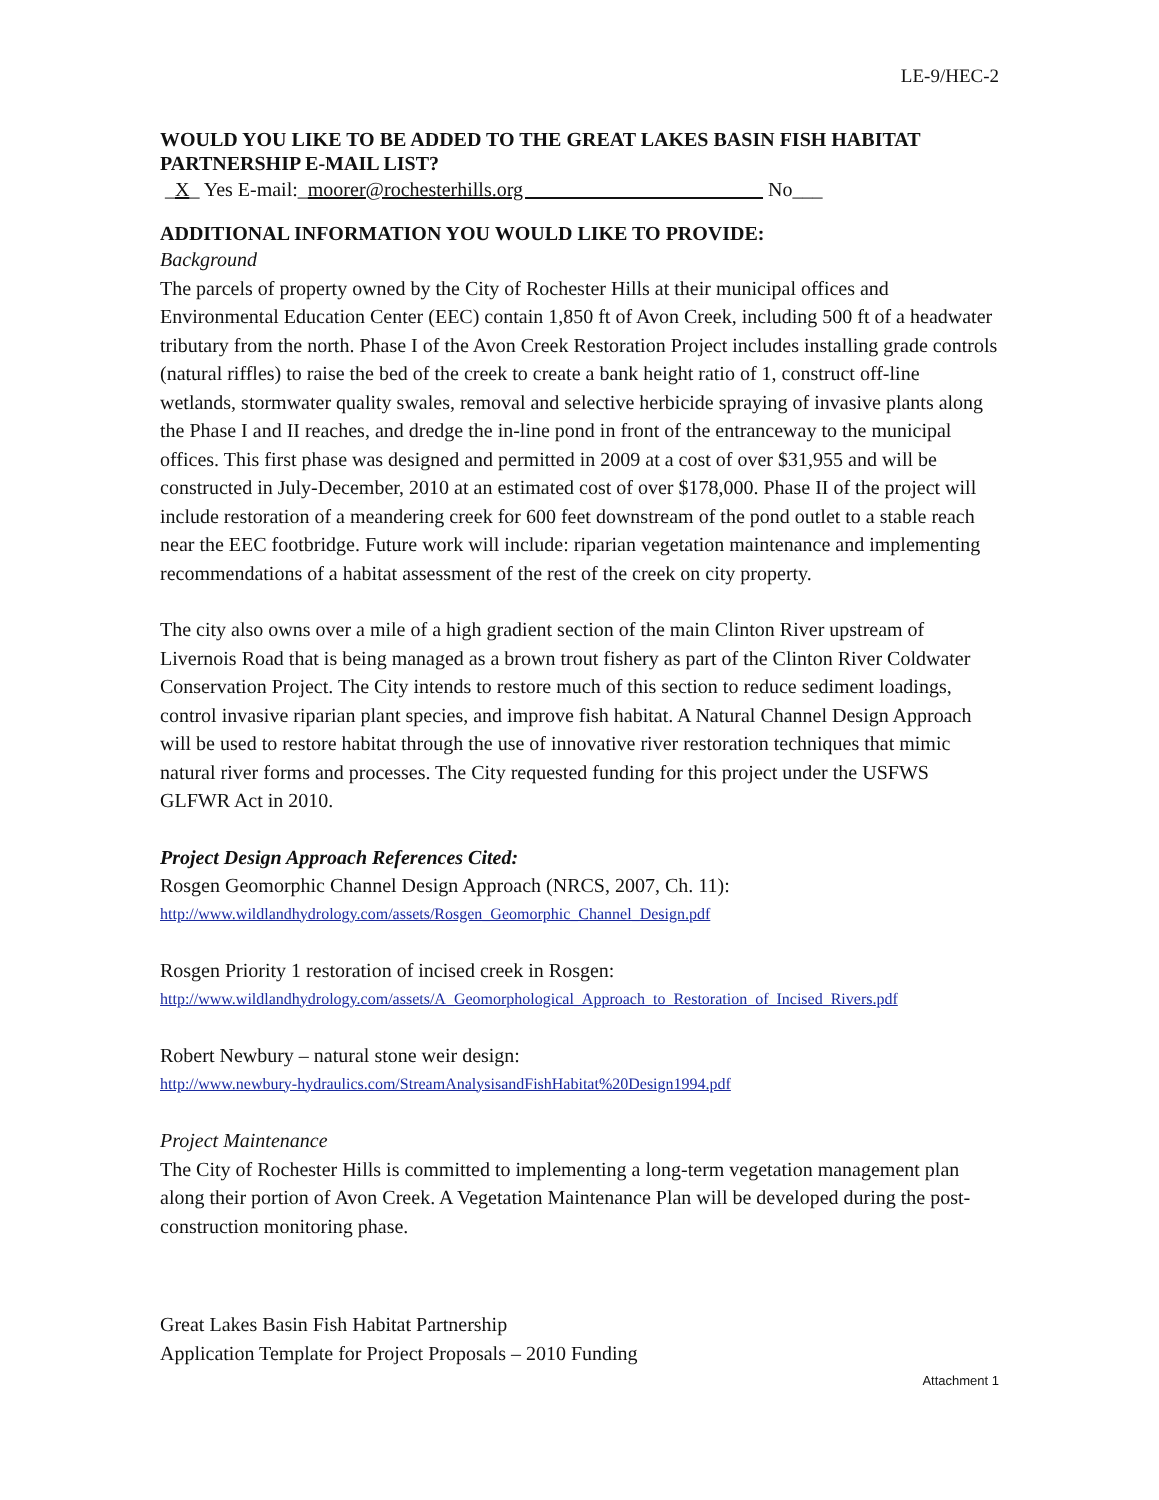LE-9/HEC-2
WOULD YOU LIKE TO BE ADDED TO THE GREAT LAKES BASIN FISH HABITAT PARTNERSHIP E-MAIL LIST?
_X_ Yes E-mail:_moorer@rochesterhills.org No___
ADDITIONAL INFORMATION YOU WOULD LIKE TO PROVIDE:
Background
The parcels of property owned by the City of Rochester Hills at their municipal offices and Environmental Education Center (EEC) contain 1,850 ft of Avon Creek, including 500 ft of a headwater tributary from the north. Phase I of the Avon Creek Restoration Project includes installing grade controls (natural riffles) to raise the bed of the creek to create a bank height ratio of 1, construct off-line wetlands, stormwater quality swales, removal and selective herbicide spraying of invasive plants along the Phase I and II reaches, and dredge the in-line pond in front of the entranceway to the municipal offices. This first phase was designed and permitted in 2009 at a cost of over $31,955 and will be constructed in July-December, 2010 at an estimated cost of over $178,000. Phase II of the project will include restoration of a meandering creek for 600 feet downstream of the pond outlet to a stable reach near the EEC footbridge. Future work will include: riparian vegetation maintenance and implementing recommendations of a habitat assessment of the rest of the creek on city property.
The city also owns over a mile of a high gradient section of the main Clinton River upstream of Livernois Road that is being managed as a brown trout fishery as part of the Clinton River Coldwater Conservation Project. The City intends to restore much of this section to reduce sediment loadings, control invasive riparian plant species, and improve fish habitat. A Natural Channel Design Approach will be used to restore habitat through the use of innovative river restoration techniques that mimic natural river forms and processes. The City requested funding for this project under the USFWS GLFWR Act in 2010.
Project Design Approach References Cited:
Rosgen Geomorphic Channel Design Approach (NRCS, 2007, Ch. 11):
http://www.wildlandhydrology.com/assets/Rosgen_Geomorphic_Channel_Design.pdf
Rosgen Priority 1 restoration of incised creek in Rosgen:
http://www.wildlandhydrology.com/assets/A_Geomorphological_Approach_to_Restoration_of_Incised_Rivers.pdf
Robert Newbury – natural stone weir design:
http://www.newbury-hydraulics.com/StreamAnalysisandFishHabitat%20Design1994.pdf
Project Maintenance
The City of Rochester Hills is committed to implementing a long-term vegetation management plan along their portion of Avon Creek. A Vegetation Maintenance Plan will be developed during the post-construction monitoring phase.
Great Lakes Basin Fish Habitat Partnership
Application Template for Project Proposals – 2010 Funding
Attachment 1